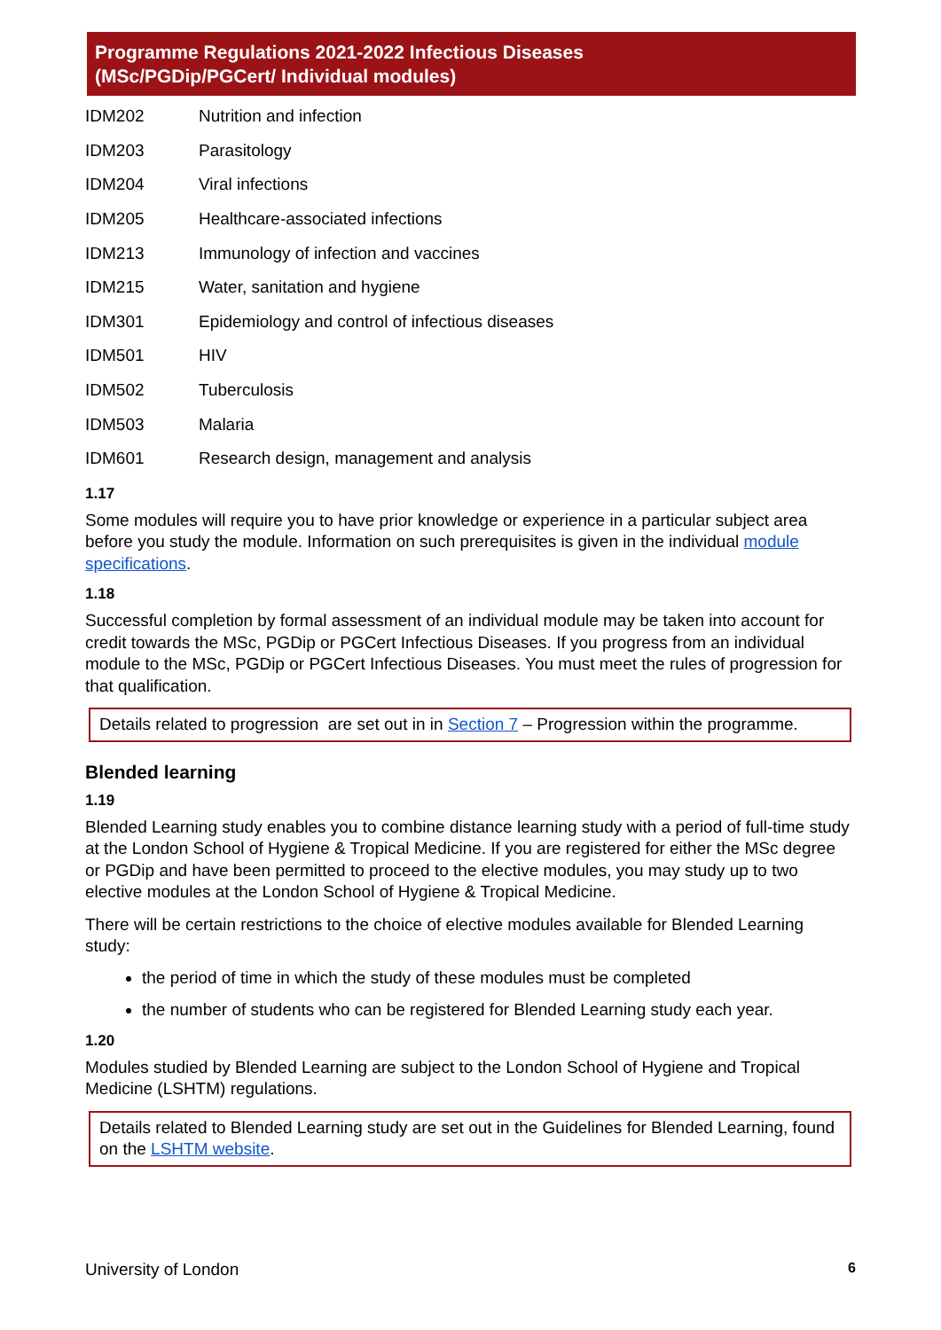Programme Regulations 2021-2022 Infectious Diseases
(MSc/PGDip/PGCert/ Individual modules)
| IDM202 | Nutrition and infection |
| IDM203 | Parasitology |
| IDM204 | Viral infections |
| IDM205 | Healthcare-associated infections |
| IDM213 | Immunology of infection and vaccines |
| IDM215 | Water, sanitation and hygiene |
| IDM301 | Epidemiology and control of infectious diseases |
| IDM501 | HIV |
| IDM502 | Tuberculosis |
| IDM503 | Malaria |
| IDM601 | Research design, management and analysis |
1.17
Some modules will require you to have prior knowledge or experience in a particular subject area before you study the module. Information on such prerequisites is given in the individual module specifications.
1.18
Successful completion by formal assessment of an individual module may be taken into account for credit towards the MSc, PGDip or PGCert Infectious Diseases. If you progress from an individual module to the MSc, PGDip or PGCert Infectious Diseases. You must meet the rules of progression for that qualification.
Details related to progression are set out in in Section 7 – Progression within the programme.
Blended learning
1.19
Blended Learning study enables you to combine distance learning study with a period of full-time study at the London School of Hygiene & Tropical Medicine. If you are registered for either the MSc degree or PGDip and have been permitted to proceed to the elective modules, you may study up to two elective modules at the London School of Hygiene & Tropical Medicine.
There will be certain restrictions to the choice of elective modules available for Blended Learning study:
the period of time in which the study of these modules must be completed
the number of students who can be registered for Blended Learning study each year.
1.20
Modules studied by Blended Learning are subject to the London School of Hygiene and Tropical Medicine (LSHTM) regulations.
Details related to Blended Learning study are set out in the Guidelines for Blended Learning, found on the LSHTM website.
University of London 6